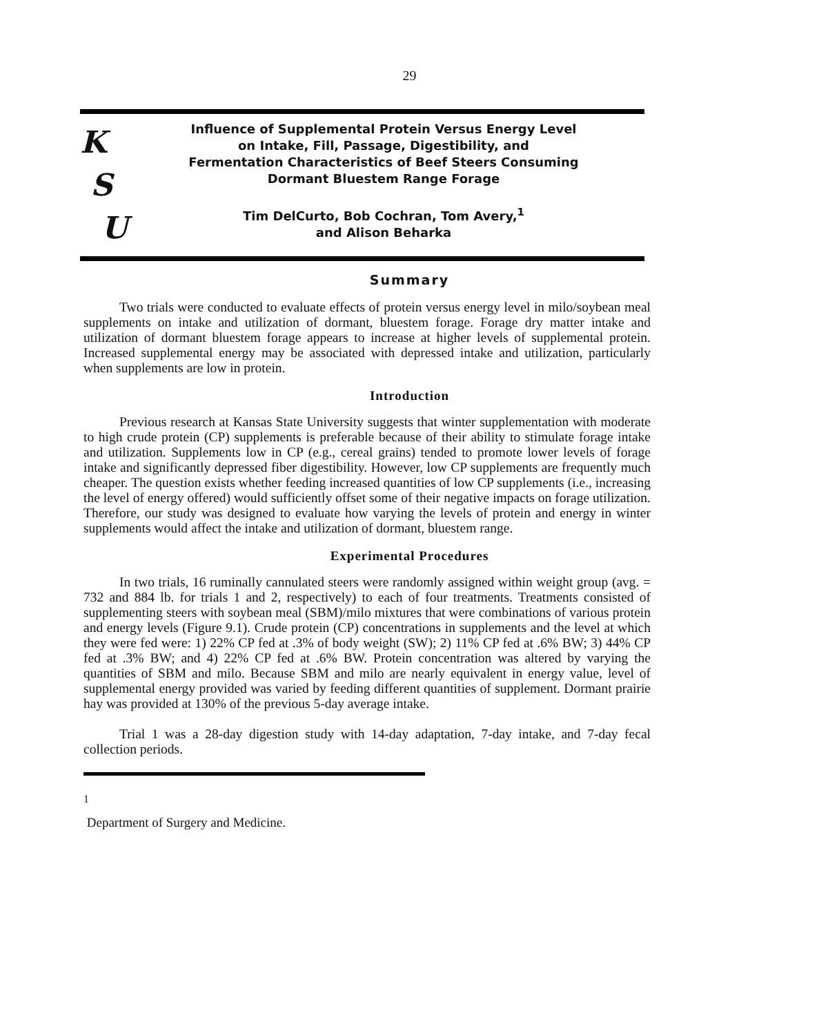29
K
S
U
Influence of Supplemental Protein Versus Energy Level
on Intake, Fill, Passage, Digestibility, and
Fermentation Characteristics of Beef Steers Consuming
Dormant Bluestem Range Forage
Tim DelCurto, Bob Cochran, Tom Avery,<sup>1</sup>
and Alison Beharka
Summary
Two trials were conducted to evaluate effects of protein versus energy level in milo/soybean meal supplements on intake and utilization of dormant, bluestem forage. Forage dry matter intake and utilization of dormant bluestem forage appears to increase at higher levels of supplemental protein. Increased supplemental energy may be associated with depressed intake and utilization, particularly when supplements are low in protein.
Introduction
Previous research at Kansas State University suggests that winter supplementation with moderate to high crude protein (CP) supplements is preferable because of their ability to stimulate forage intake and utilization. Supplements low in CP (e.g., cereal grains) tended to promote lower levels of forage intake and significantly depressed fiber digestibility. However, low CP supplements are frequently much cheaper. The question exists whether feeding increased quantities of low CP supplements (i.e., increasing the level of energy offered) would sufficiently offset some of their negative impacts on forage utilization. Therefore, our study was designed to evaluate how varying the levels of protein and energy in winter supplements would affect the intake and utilization of dormant, bluestem range.
Experimental Procedures
In two trials, 16 ruminally cannulated steers were randomly assigned within weight group (avg. = 732 and 884 lb. for trials 1 and 2, respectively) to each of four treatments. Treatments consisted of supplementing steers with soybean meal (SBM)/milo mixtures that were combinations of various protein and energy levels (Figure 9.1). Crude protein (CP) concentrations in supplements and the level at which they were fed were: 1) 22% CP fed at .3% of body weight (SW); 2) 11% CP fed at .6% BW; 3) 44% CP fed at .3% BW; and 4) 22% CP fed at .6% BW. Protein concentration was altered by varying the quantities of SBM and milo. Because SBM and milo are nearly equivalent in energy value, level of supplemental energy provided was varied by feeding different quantities of supplement. Dormant prairie hay was provided at 130% of the previous 5-day average intake.
Trial 1 was a 28-day digestion study with 14-day adaptation, 7-day intake, and 7-day fecal collection periods.
<sup>1</sup>
Department of Surgery and Medicine.